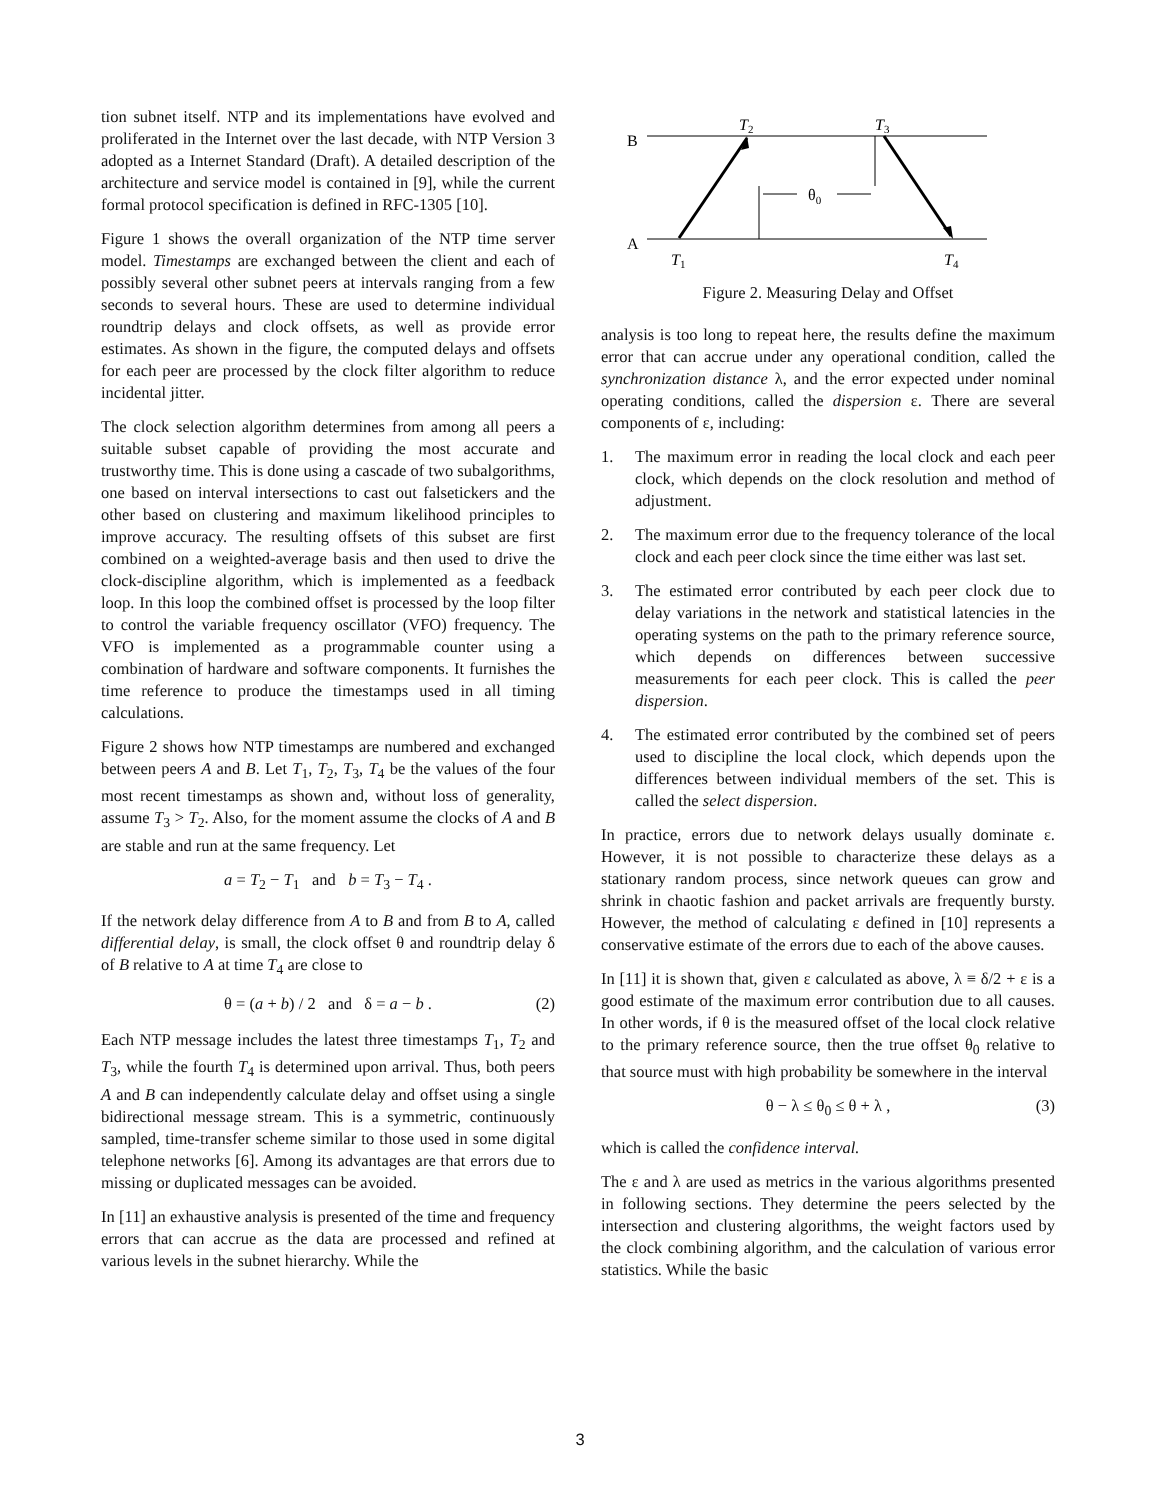tion subnet itself. NTP and its implementations have evolved and proliferated in the Internet over the last decade, with NTP Version 3 adopted as a Internet Standard (Draft). A detailed description of the architecture and service model is contained in [9], while the current formal protocol specification is defined in RFC-1305 [10].
Figure 1 shows the overall organization of the NTP time server model. Timestamps are exchanged between the client and each of possibly several other subnet peers at intervals ranging from a few seconds to several hours. These are used to determine individual roundtrip delays and clock offsets, as well as provide error estimates. As shown in the figure, the computed delays and offsets for each peer are processed by the clock filter algorithm to reduce incidental jitter.
The clock selection algorithm determines from among all peers a suitable subset capable of providing the most accurate and trustworthy time. This is done using a cascade of two subalgorithms, one based on interval intersections to cast out falsetickers and the other based on clustering and maximum likelihood principles to improve accuracy. The resulting offsets of this subset are first combined on a weighted-average basis and then used to drive the clock-discipline algorithm, which is implemented as a feedback loop. In this loop the combined offset is processed by the loop filter to control the variable frequency oscillator (VFO) frequency. The VFO is implemented as a programmable counter using a combination of hardware and software components. It furnishes the time reference to produce the timestamps used in all timing calculations.
Figure 2 shows how NTP timestamps are numbered and exchanged between peers A and B. Let T<sub>1</sub>, T<sub>2</sub>, T<sub>3</sub>, T<sub>4</sub> be the values of the four most recent timestamps as shown and, without loss of generality, assume T<sub>3</sub> > T<sub>2</sub>. Also, for the moment assume the clocks of A and B are stable and run at the same frequency. Let
a = T<sub>2</sub> − T<sub>1</sub> and b = T<sub>3</sub> − T<sub>4</sub> .
If the network delay difference from A to B and from B to A, called differential delay, is small, the clock offset θ and roundtrip delay δ of B relative to A at time T<sub>4</sub> are close to
θ = (a + b) / 2 and δ = a − b . (2)
Each NTP message includes the latest three timestamps T<sub>1</sub>, T<sub>2</sub> and T<sub>3</sub>, while the fourth T<sub>4</sub> is determined upon arrival. Thus, both peers A and B can independently calculate delay and offset using a single bidirectional message stream. This is a symmetric, continuously sampled, time-transfer scheme similar to those used in some digital telephone networks [6]. Among its advantages are that errors due to missing or duplicated messages can be avoided.
In [11] an exhaustive analysis is presented of the time and frequency errors that can accrue as the data are processed and refined at various levels in the subnet hierarchy. While the
B
A
θ0
T2
T3
T1
T4
Figure 2. Measuring Delay and Offset
analysis is too long to repeat here, the results define the maximum error that can accrue under any operational condition, called the synchronization distance λ, and the error expected under nominal operating conditions, called the dispersion ε. There are several components of ε, including:
1. The maximum error in reading the local clock and each peer clock, which depends on the clock resolution and method of adjustment.
2. The maximum error due to the frequency tolerance of the local clock and each peer clock since the time either was last set.
3. The estimated error contributed by each peer clock due to delay variations in the network and statistical latencies in the operating systems on the path to the primary reference source, which depends on differences between successive measurements for each peer clock. This is called the peer dispersion.
4. The estimated error contributed by the combined set of peers used to discipline the local clock, which depends upon the differences between individual members of the set. This is called the select dispersion.
In practice, errors due to network delays usually dominate ε. However, it is not possible to characterize these delays as a stationary random process, since network queues can grow and shrink in chaotic fashion and packet arrivals are frequently bursty. However, the method of calculating ε defined in [10] represents a conservative estimate of the errors due to each of the above causes.
In [11] it is shown that, given ε calculated as above, λ ≡ δ/2 + ε is a good estimate of the maximum error contribution due to all causes. In other words, if θ is the measured offset of the local clock relative to the primary reference source, then the true offset θ<sub>0</sub> relative to that source must with high probability be somewhere in the interval
θ − λ ≤ θ<sub>0</sub> ≤ θ + λ , (3)
which is called the confidence interval.
The ε and λ are used as metrics in the various algorithms presented in following sections. They determine the peers selected by the intersection and clustering algorithms, the weight factors used by the clock combining algorithm, and the calculation of various error statistics. While the basic
3